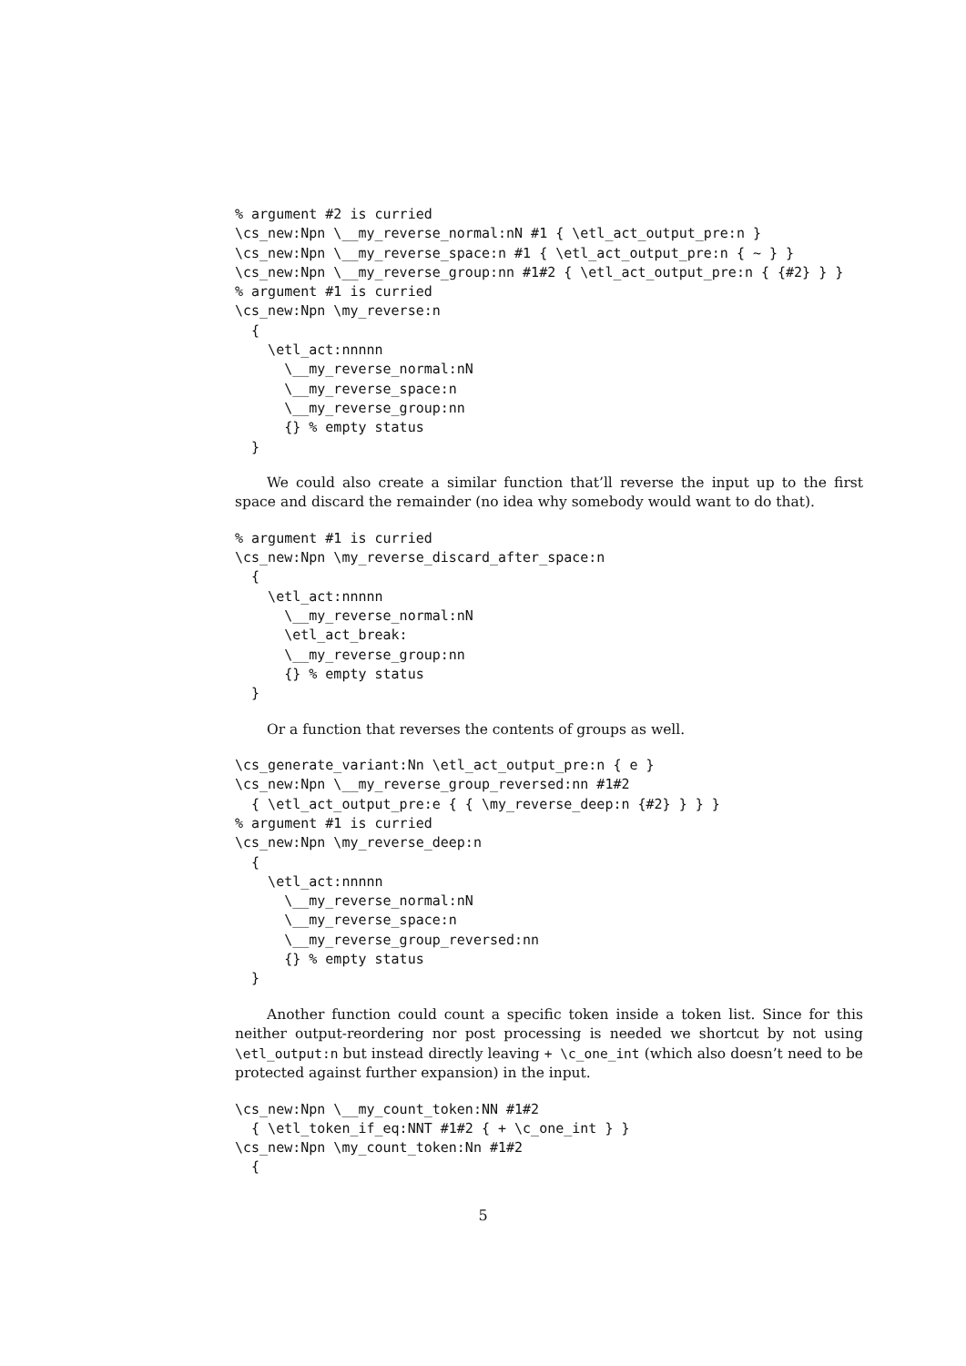% argument #2 is curried
\cs_new:Npn \__my_reverse_normal:nN #1 { \etl_act_output_pre:n }
\cs_new:Npn \__my_reverse_space:n #1 { \etl_act_output_pre:n { ~ } }
\cs_new:Npn \__my_reverse_group:nn #1#2 { \etl_act_output_pre:n { {#2} } }
% argument #1 is curried
\cs_new:Npn \my_reverse:n
  {
    \etl_act:nnnnn
      \__my_reverse_normal:nN
      \__my_reverse_space:n
      \__my_reverse_group:nn
      {} % empty status
  }
We could also create a similar function that’ll reverse the input up to the first space and discard the remainder (no idea why somebody would want to do that).
% argument #1 is curried
\cs_new:Npn \my_reverse_discard_after_space:n
  {
    \etl_act:nnnnn
      \__my_reverse_normal:nN
      \etl_act_break:
      \__my_reverse_group:nn
      {} % empty status
  }
Or a function that reverses the contents of groups as well.
\cs_generate_variant:Nn \etl_act_output_pre:n { e }
\cs_new:Npn \__my_reverse_group_reversed:nn #1#2
  { \etl_act_output_pre:e { { \my_reverse_deep:n {#2} } } }
% argument #1 is curried
\cs_new:Npn \my_reverse_deep:n
  {
    \etl_act:nnnnn
      \__my_reverse_normal:nN
      \__my_reverse_space:n
      \__my_reverse_group_reversed:nn
      {} % empty status
  }
Another function could count a specific token inside a token list. Since for this neither output-reordering nor post processing is needed we shortcut by not using \etl_output:n but instead directly leaving + \c_one_int (which also doesn’t need to be protected against further expansion) in the input.
\cs_new:Npn \__my_count_token:NN #1#2
  { \etl_token_if_eq:NNT #1#2 { + \c_one_int } }
\cs_new:Npn \my_count_token:Nn #1#2
  {
5